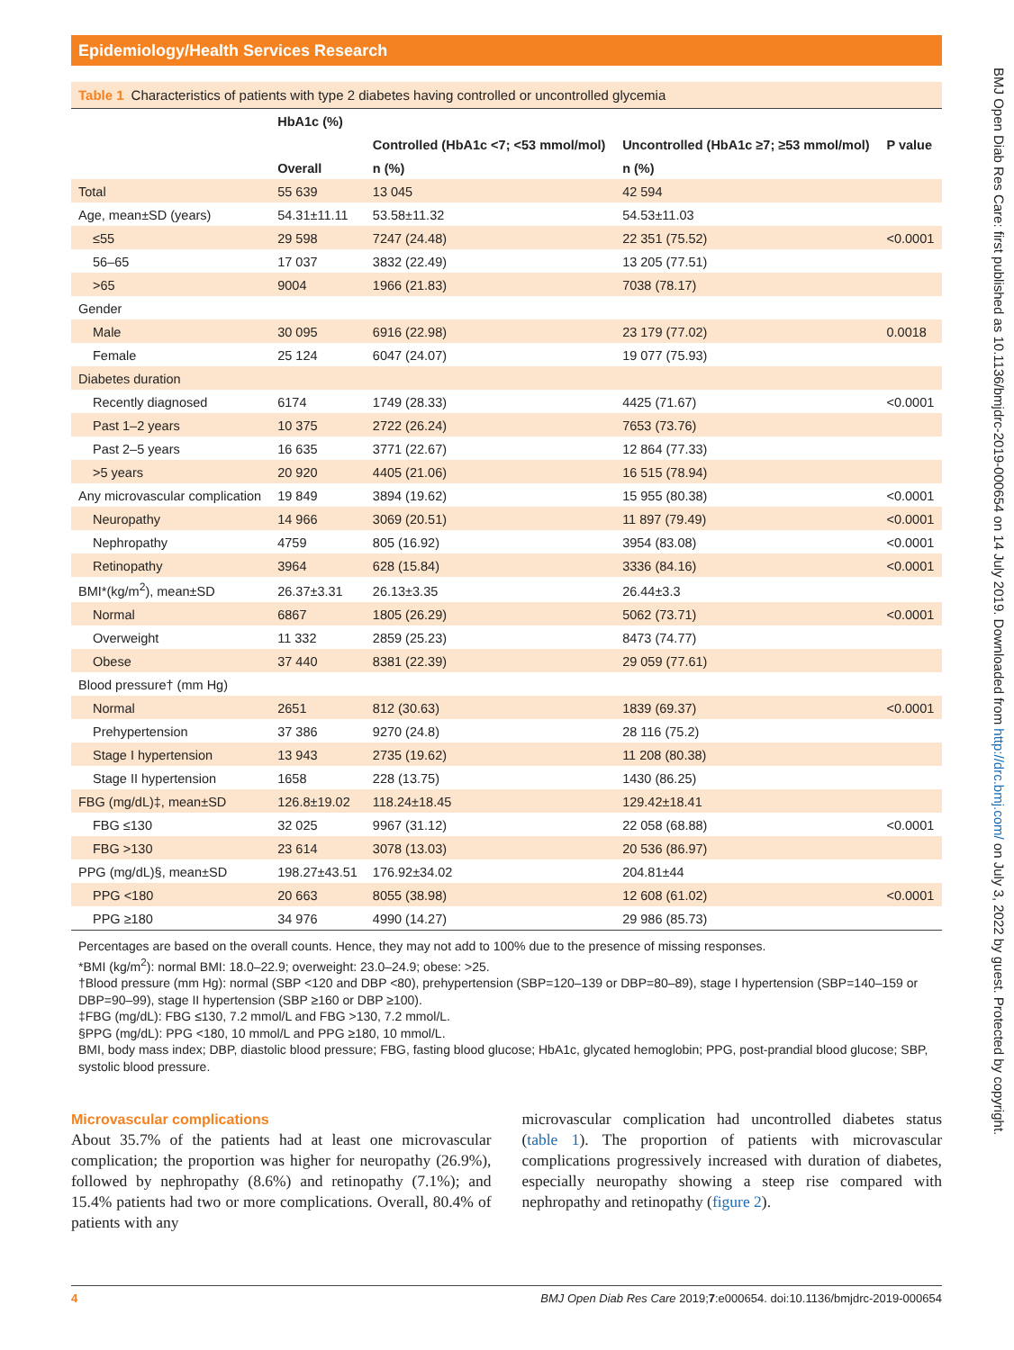Epidemiology/Health Services Research
Table 1 Characteristics of patients with type 2 diabetes having controlled or uncontrolled glycemia
| | HbA1c (%) | | | |
| --- | --- | --- | --- | --- |
| | | Controlled (HbA1c <7; <53 mmol/mol) | Uncontrolled (HbA1c ≥7; ≥53 mmol/mol) | P value |
| | Overall | n (%) | n (%) | |
| Total | 55 639 | 13 045 | 42 594 | |
| Age, mean±SD (years) | 54.31±11.11 | 53.58±11.32 | 54.53±11.03 | |
| ≤55 | 29 598 | 7247 (24.48) | 22 351 (75.52) | <0.0001 |
| 56–65 | 17 037 | 3832 (22.49) | 13 205 (77.51) | |
| >65 | 9004 | 1966 (21.83) | 7038 (78.17) | |
| Gender | | | | |
| Male | 30 095 | 6916 (22.98) | 23 179 (77.02) | 0.0018 |
| Female | 25 124 | 6047 (24.07) | 19 077 (75.93) | |
| Diabetes duration | | | | |
| Recently diagnosed | 6174 | 1749 (28.33) | 4425 (71.67) | <0.0001 |
| Past 1–2 years | 10 375 | 2722 (26.24) | 7653 (73.76) | |
| Past 2–5 years | 16 635 | 3771 (22.67) | 12 864 (77.33) | |
| >5 years | 20 920 | 4405 (21.06) | 16 515 (78.94) | |
| Any microvascular complication | 19 849 | 3894 (19.62) | 15 955 (80.38) | <0.0001 |
| Neuropathy | 14 966 | 3069 (20.51) | 11 897 (79.49) | <0.0001 |
| Nephropathy | 4759 | 805 (16.92) | 3954 (83.08) | <0.0001 |
| Retinopathy | 3964 | 628 (15.84) | 3336 (84.16) | <0.0001 |
| BMI*(kg/m<sup>2</sup>), mean±SD | 26.37±3.31 | 26.13±3.35 | 26.44±3.3 | |
| Normal | 6867 | 1805 (26.29) | 5062 (73.71) | <0.0001 |
| Overweight | 11 332 | 2859 (25.23) | 8473 (74.77) | |
| Obese | 37 440 | 8381 (22.39) | 29 059 (77.61) | |
| Blood pressure† (mm Hg) | | | | |
| Normal | 2651 | 812 (30.63) | 1839 (69.37) | <0.0001 |
| Prehypertension | 37 386 | 9270 (24.8) | 28 116 (75.2) | |
| Stage I hypertension | 13 943 | 2735 (19.62) | 11 208 (80.38) | |
| Stage II hypertension | 1658 | 228 (13.75) | 1430 (86.25) | |
| FBG (mg/dL)‡, mean±SD | 126.8±19.02 | 118.24±18.45 | 129.42±18.41 | |
| FBG ≤130 | 32 025 | 9967 (31.12) | 22 058 (68.88) | <0.0001 |
| FBG >130 | 23 614 | 3078 (13.03) | 20 536 (86.97) | |
| PPG (mg/dL)§, mean±SD | 198.27±43.51 | 176.92±34.02 | 204.81±44 | |
| PPG <180 | 20 663 | 8055 (38.98) | 12 608 (61.02) | <0.0001 |
| PPG ≥180 | 34 976 | 4990 (14.27) | 29 986 (85.73) | |
Percentages are based on the overall counts. Hence, they may not add to 100% due to the presence of missing responses.
*BMI (kg/m<sup>2</sup>): normal BMI: 18.0–22.9; overweight: 23.0–24.9; obese: >25.
†Blood pressure (mm Hg): normal (SBP <120 and DBP <80), prehypertension (SBP=120–139 or DBP=80–89), stage I hypertension (SBP=140–159 or DBP=90–99), stage II hypertension (SBP ≥160 or DBP ≥100).
‡FBG (mg/dL): FBG ≤130, 7.2 mmol/L and FBG >130, 7.2 mmol/L.
§PPG (mg/dL): PPG <180, 10 mmol/L and PPG ≥180, 10 mmol/L.
BMI, body mass index; DBP, diastolic blood pressure; FBG, fasting blood glucose; HbA1c, glycated hemoglobin; PPG, post-prandial blood glucose; SBP, systolic blood pressure.
Microvascular complications
About 35.7% of the patients had at least one microvascular complication; the proportion was higher for neuropathy (26.9%), followed by nephropathy (8.6%) and retinopathy (7.1%); and 15.4% patients had two or more complications. Overall, 80.4% of patients with any
microvascular complication had uncontrolled diabetes status (table 1). The proportion of patients with microvascular complications progressively increased with duration of diabetes, especially neuropathy showing a steep rise compared with nephropathy and retinopathy (figure 2).
4 BMJ Open Diab Res Care 2019;7:e000654. doi:10.1136/bmjdrc-2019-000654
BMJ Open Diab Res Care: first published as 10.1136/bmjdrc-2019-000654 on 14 July 2019. Downloaded from http://drc.bmj.com/ on July 3, 2022 by guest. Protected by copyright.